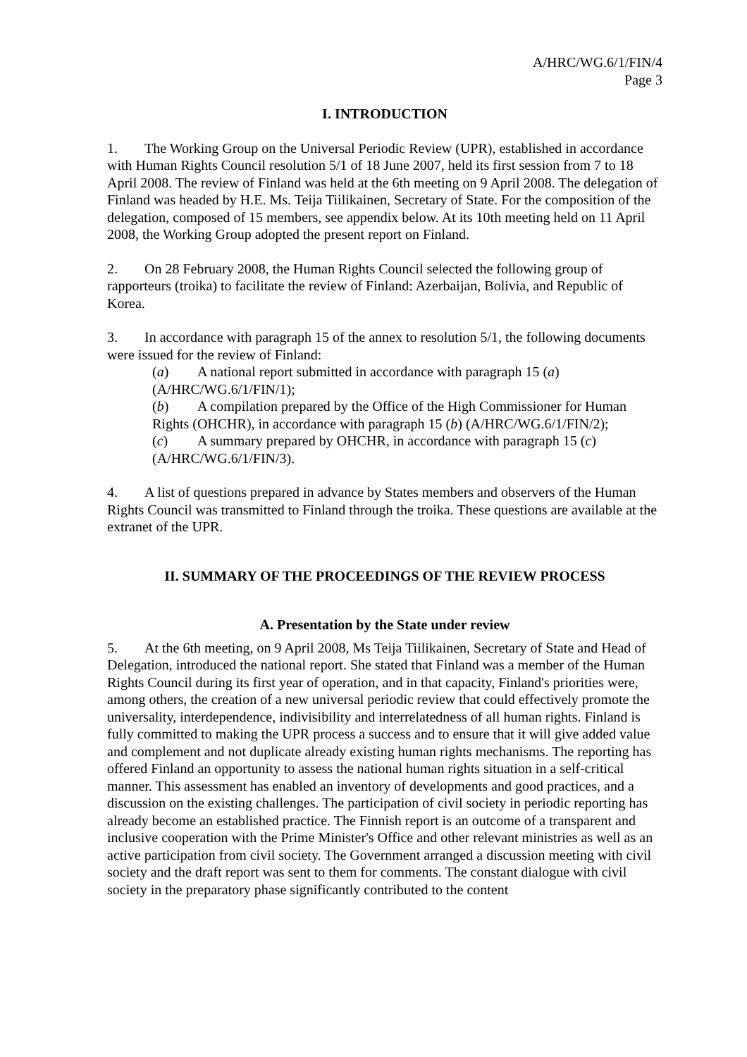A/HRC/WG.6/1/FIN/4
Page 3
I. INTRODUCTION
1. The Working Group on the Universal Periodic Review (UPR), established in accordance with Human Rights Council resolution 5/1 of 18 June 2007, held its first session from 7 to 18 April 2008. The review of Finland was held at the 6th meeting on 9 April 2008. The delegation of Finland was headed by H.E. Ms. Teija Tiilikainen, Secretary of State. For the composition of the delegation, composed of 15 members, see appendix below. At its 10th meeting held on 11 April 2008, the Working Group adopted the present report on Finland.
2. On 28 February 2008, the Human Rights Council selected the following group of rapporteurs (troika) to facilitate the review of Finland: Azerbaijan, Bolivia, and Republic of Korea.
3. In accordance with paragraph 15 of the annex to resolution 5/1, the following documents were issued for the review of Finland:
(a) A national report submitted in accordance with paragraph 15 (a) (A/HRC/WG.6/1/FIN/1);
(b) A compilation prepared by the Office of the High Commissioner for Human Rights (OHCHR), in accordance with paragraph 15 (b) (A/HRC/WG.6/1/FIN/2);
(c) A summary prepared by OHCHR, in accordance with paragraph 15 (c) (A/HRC/WG.6/1/FIN/3).
4. A list of questions prepared in advance by States members and observers of the Human Rights Council was transmitted to Finland through the troika. These questions are available at the extranet of the UPR.
II. SUMMARY OF THE PROCEEDINGS OF THE REVIEW PROCESS
A. Presentation by the State under review
5. At the 6th meeting, on 9 April 2008, Ms Teija Tiilikainen, Secretary of State and Head of Delegation, introduced the national report. She stated that Finland was a member of the Human Rights Council during its first year of operation, and in that capacity, Finland's priorities were, among others, the creation of a new universal periodic review that could effectively promote the universality, interdependence, indivisibility and interrelatedness of all human rights. Finland is fully committed to making the UPR process a success and to ensure that it will give added value and complement and not duplicate already existing human rights mechanisms. The reporting has offered Finland an opportunity to assess the national human rights situation in a self-critical manner. This assessment has enabled an inventory of developments and good practices, and a discussion on the existing challenges. The participation of civil society in periodic reporting has already become an established practice. The Finnish report is an outcome of a transparent and inclusive cooperation with the Prime Minister's Office and other relevant ministries as well as an active participation from civil society. The Government arranged a discussion meeting with civil society and the draft report was sent to them for comments. The constant dialogue with civil society in the preparatory phase significantly contributed to the content